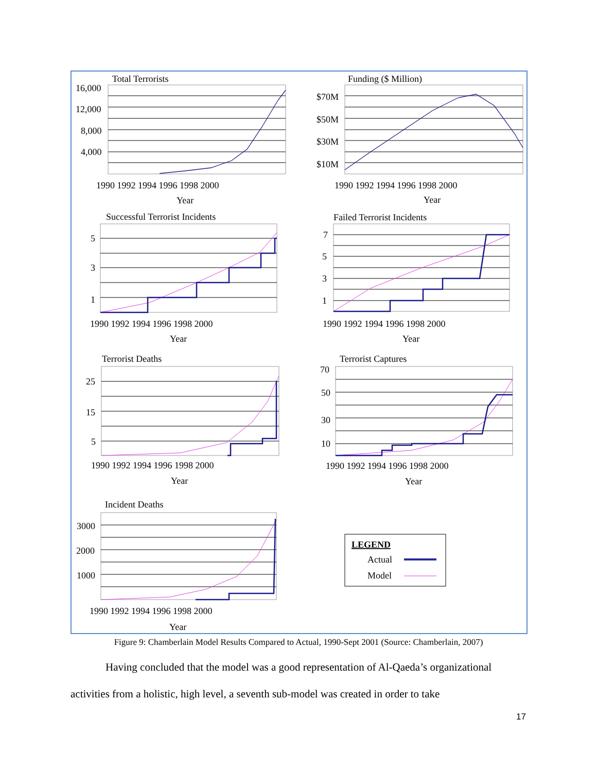Total Terrorists
16,000
12,000
8,000
4,000
1990 1992 1994 1996 1998 2000
Year
Funding ($ Million)
$70M
$50M
$30M
$10M
1990 1992 1994 1996 1998 2000
Year
Successful Terrorist Incidents
5
3
1
1990 1992 1994 1996 1998 2000
Year
Failed Terrorist Incidents
7
5
3
1
1990 1992 1994 1996 1998 2000
Year
Terrorist Deaths
25
15
5
1990 1992 1994 1996 1998 2000
Year
Terrorist Captures
70
50
30
10
1990 1992 1994 1996 1998 2000
Year
Incident Deaths
3000
2000
1000
1990 1992 1994 1996 1998 2000
Year
LEGEND
Actual
Model
Figure 9: Chamberlain Model Results Compared to Actual, 1990-Sept 2001 (Source: Chamberlain, 2007)
Having concluded that the model was a good representation of Al-Qaeda’s organizational
activities from a holistic, high level, a seventh sub-model was created in order to take
17